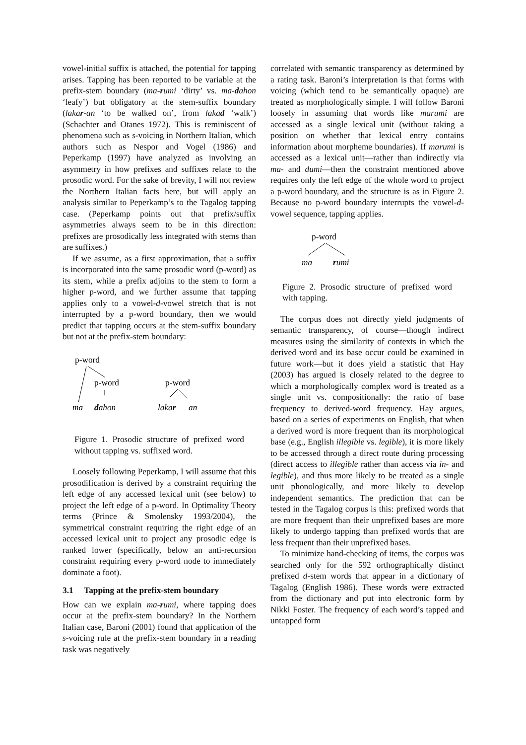vowel-initial suffix is attached, the potential for tapping arises. Tapping has been reported to be variable at the prefix-stem boundary (ma-rumi ‘dirty’ vs. ma-dahon ‘leafy’) but obligatory at the stem-suffix boundary (lakar-an ‘to be walked on’, from lakad ‘walk’) (Schachter and Otanes 1972). This is reminiscent of phenomena such as s-voicing in Northern Italian, which authors such as Nespor and Vogel (1986) and Peperkamp (1997) have analyzed as involving an asymmetry in how prefixes and suffixes relate to the prosodic word. For the sake of brevity, I will not review the Northern Italian facts here, but will apply an analysis similar to Peperkamp’s to the Tagalog tapping case. (Peperkamp points out that prefix/suffix asymmetries always seem to be in this direction: prefixes are prosodically less integrated with stems than are suffixes.)
If we assume, as a first approximation, that a suffix is incorporated into the same prosodic word (p-word) as its stem, while a prefix adjoins to the stem to form a higher p-word, and we further assume that tapping applies only to a vowel-d-vowel stretch that is not interrupted by a p-word boundary, then we would predict that tapping occurs at the stem-suffix boundary but not at the prefix-stem boundary:
p-word
p-word
ma
dahon
p-word
lakar
an
Figure 1. Prosodic structure of prefixed word without tapping vs. suffixed word.
Loosely following Peperkamp, I will assume that this prosodification is derived by a constraint requiring the left edge of any accessed lexical unit (see below) to project the left edge of a p-word. In Optimality Theory terms (Prince & Smolensky 1993/2004), the symmetrical constraint requiring the right edge of an accessed lexical unit to project any prosodic edge is ranked lower (specifically, below an anti-recursion constraint requiring every p-word node to immediately dominate a foot).
3.1 Tapping at the prefix-stem boundary
How can we explain ma-rumi, where tapping does occur at the prefix-stem boundary? In the Northern Italian case, Baroni (2001) found that application of the s-voicing rule at the prefix-stem boundary in a reading task was negatively
correlated with semantic transparency as determined by a rating task. Baroni’s interpretation is that forms with voicing (which tend to be semantically opaque) are treated as morphologically simple. I will follow Baroni loosely in assuming that words like marumi are accessed as a single lexical unit (without taking a position on whether that lexical entry contains information about morpheme boundaries). If marumi is accessed as a lexical unit—rather than indirectly via ma- and dumi—then the constraint mentioned above requires only the left edge of the whole word to project a p-word boundary, and the structure is as in Figure 2. Because no p-word boundary interrupts the vowel-d-vowel sequence, tapping applies.
p-word
ma
rumi
Figure 2. Prosodic structure of prefixed word with tapping.
The corpus does not directly yield judgments of semantic transparency, of course—though indirect measures using the similarity of contexts in which the derived word and its base occur could be examined in future work—but it does yield a statistic that Hay (2003) has argued is closely related to the degree to which a morphologically complex word is treated as a single unit vs. compositionally: the ratio of base frequency to derived-word frequency. Hay argues, based on a series of experiments on English, that when a derived word is more frequent than its morphological base (e.g., English illegible vs. legible), it is more likely to be accessed through a direct route during processing (direct access to illegible rather than access via in- and legible), and thus more likely to be treated as a single unit phonologically, and more likely to develop independent semantics. The prediction that can be tested in the Tagalog corpus is this: prefixed words that are more frequent than their unprefixed bases are more likely to undergo tapping than prefixed words that are less frequent than their unprefixed bases.
To minimize hand-checking of items, the corpus was searched only for the 592 orthographically distinct prefixed d-stem words that appear in a dictionary of Tagalog (English 1986). These words were extracted from the dictionary and put into electronic form by Nikki Foster. The frequency of each word’s tapped and untapped form